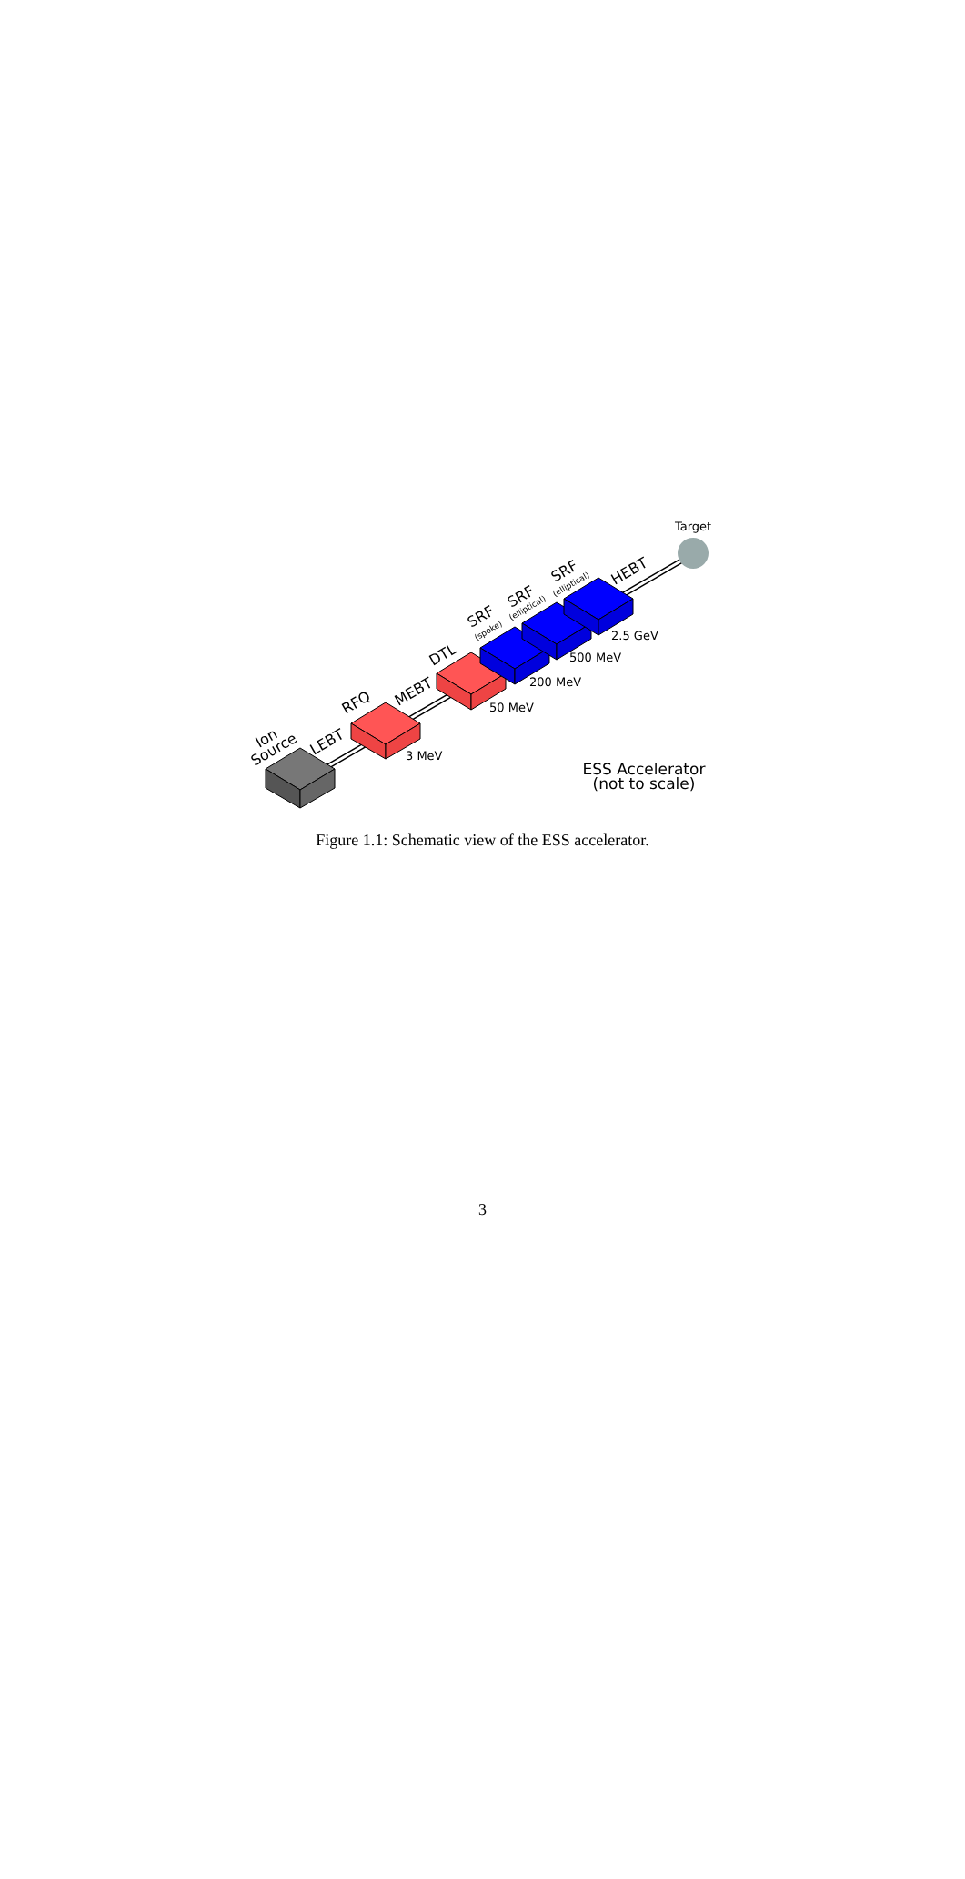Target
3 MeV
50 MeV
200 MeV
500 MeV
2.5 GeV
Ion
Source
LEBT
RFQ
MEBT
DTL
SRF
SRF
SRF
HEBT
(spoke)
(elliptical)
(elliptical)
ESS Accelerator
(not to scale)
Figure 1.1: Schematic view of the ESS accelerator.
3